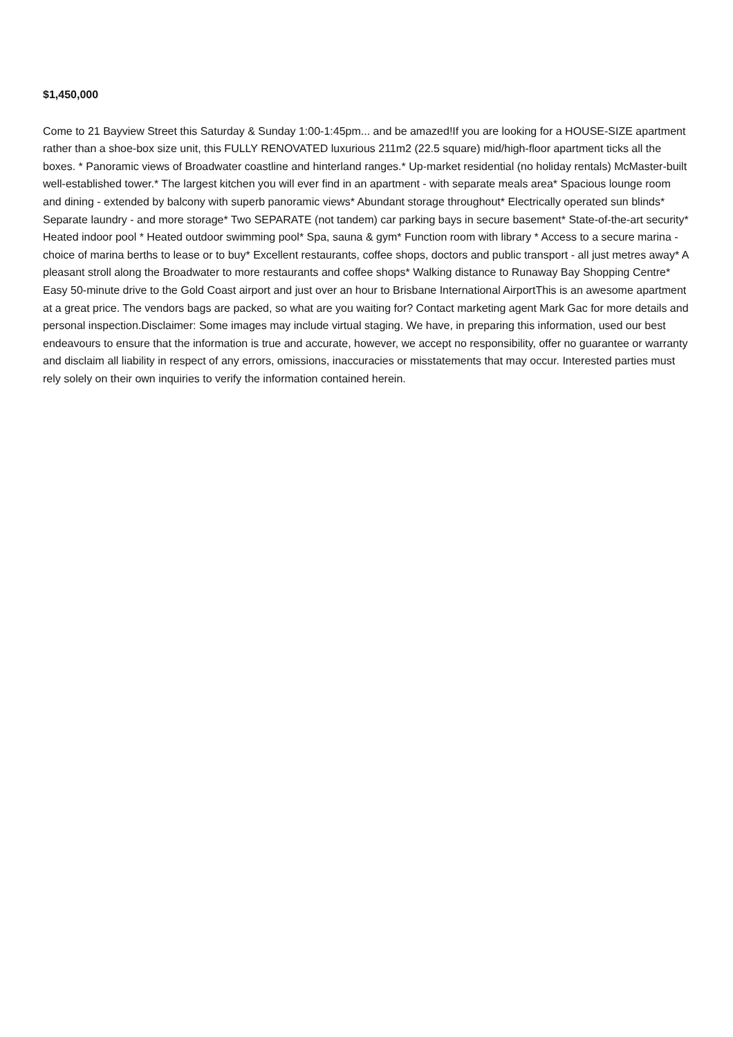$1,450,000
Come to 21 Bayview Street this Saturday & Sunday 1:00-1:45pm... and be amazed!If you are looking for a HOUSE-SIZE apartment rather than a shoe-box size unit, this FULLY RENOVATED luxurious 211m2 (22.5 square) mid/high-floor apartment ticks all the boxes. * Panoramic views of Broadwater coastline and hinterland ranges.* Up-market residential (no holiday rentals) McMaster-built well-established tower.* The largest kitchen you will ever find in an apartment - with separate meals area* Spacious lounge room and dining - extended by balcony with superb panoramic views* Abundant storage throughout* Electrically operated sun blinds* Separate laundry - and more storage* Two SEPARATE (not tandem) car parking bays in secure basement* State-of-the-art security* Heated indoor pool * Heated outdoor swimming pool* Spa, sauna & gym* Function room with library * Access to a secure marina - choice of marina berths to lease or to buy* Excellent restaurants, coffee shops, doctors and public transport - all just metres away* A pleasant stroll along the Broadwater to more restaurants and coffee shops* Walking distance to Runaway Bay Shopping Centre* Easy 50-minute drive to the Gold Coast airport and just over an hour to Brisbane International AirportThis is an awesome apartment at a great price. The vendors bags are packed, so what are you waiting for? Contact marketing agent Mark Gac for more details and personal inspection.Disclaimer: Some images may include virtual staging. We have, in preparing this information, used our best endeavours to ensure that the information is true and accurate, however, we accept no responsibility, offer no guarantee or warranty and disclaim all liability in respect of any errors, omissions, inaccuracies or misstatements that may occur. Interested parties must rely solely on their own inquiries to verify the information contained herein.